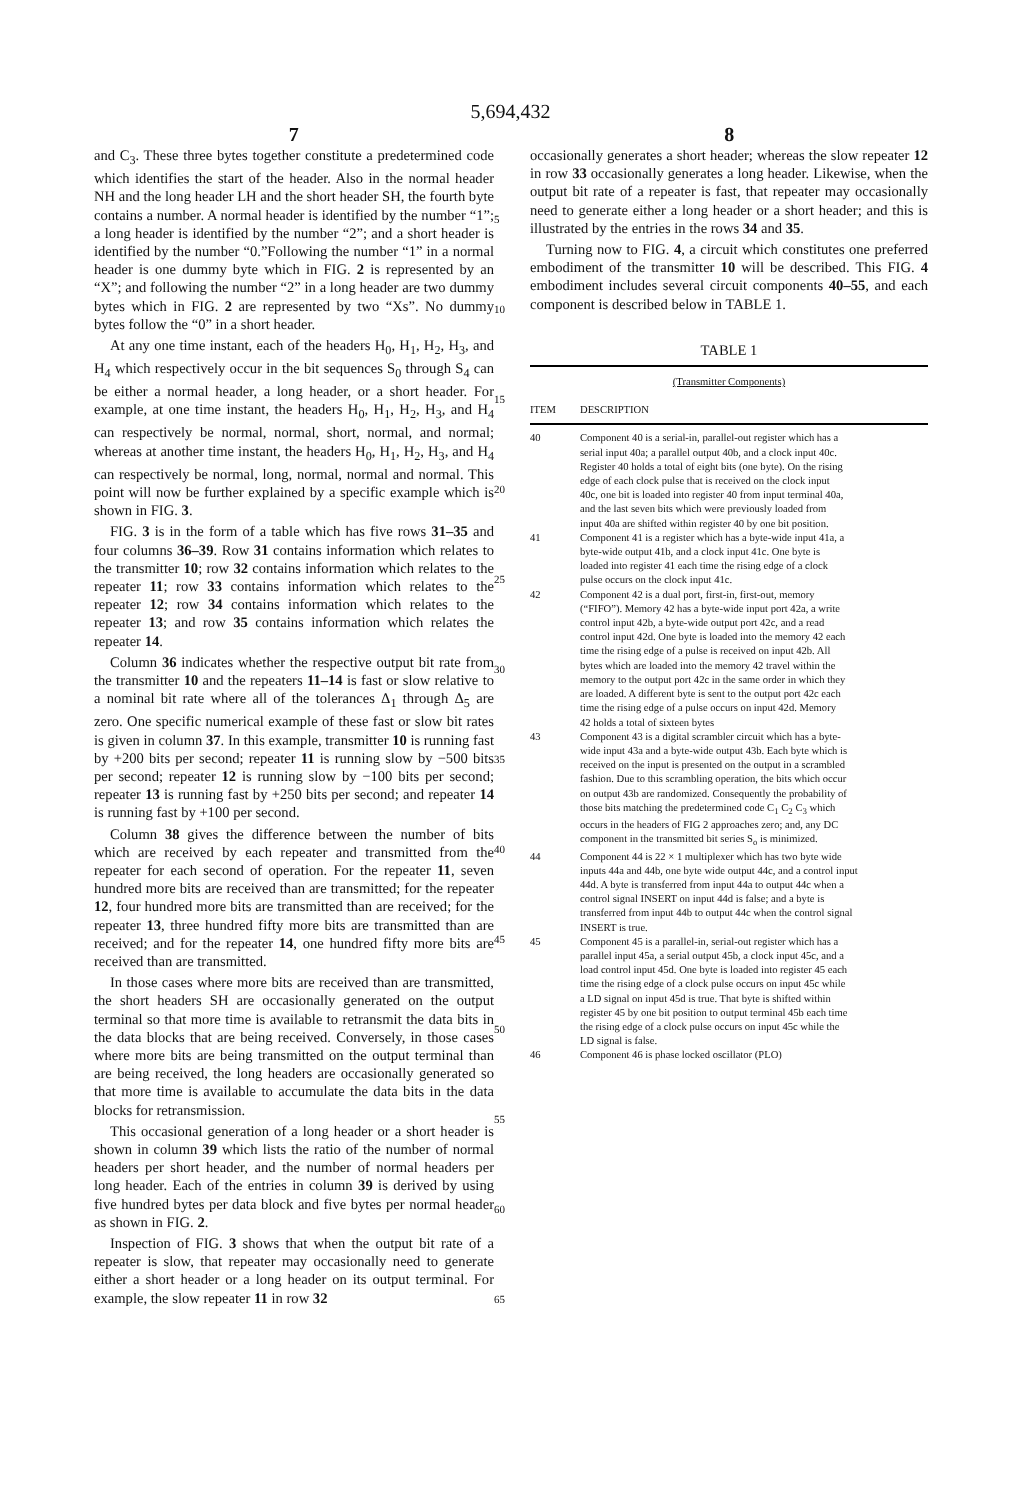5,694,432
7 8
and C<sub>3</sub>. These three bytes together constitute a predetermined code which identifies the start of the header. Also in the normal header NH and the long header LH and the short header SH, the fourth byte contains a number. A normal header is identified by the number “1”; a long header is identified by the number “2”; and a short header is identified by the number “0.”Following the number “1” in a normal header is one dummy byte which in FIG. 2 is represented by an “X”; and following the number “2” in a long header are two dummy bytes which in FIG. 2 are represented by two “Xs”. No dummy bytes follow the “0” in a short header.
At any one time instant, each of the headers H<sub>0</sub>, H<sub>1</sub>, H<sub>2</sub>, H<sub>3</sub>, and H<sub>4</sub> which respectively occur in the bit sequences S<sub>0</sub> through S<sub>4</sub> can be either a normal header, a long header, or a short header. For example, at one time instant, the headers H<sub>0</sub>, H<sub>1</sub>, H<sub>2</sub>, H<sub>3</sub>, and H<sub>4</sub> can respectively be normal, normal, short, normal, and normal; whereas at another time instant, the headers H<sub>0</sub>, H<sub>1</sub>, H<sub>2</sub>, H<sub>3</sub>, and H<sub>4</sub> can respectively be normal, long, normal, normal and normal. This point will now be further explained by a specific example which is shown in FIG. 3.
FIG. 3 is in the form of a table which has five rows 31–35 and four columns 36–39. Row 31 contains information which relates to the transmitter 10; row 32 contains information which relates to the repeater 11; row 33 contains information which relates to the repeater 12; row 34 contains information which relates to the repeater 13; and row 35 contains information which relates the repeater 14.
Column 36 indicates whether the respective output bit rate from the transmitter 10 and the repeaters 11–14 is fast or slow relative to a nominal bit rate where all of the tolerances Δ<sub>1</sub> through Δ<sub>5</sub> are zero. One specific numerical example of these fast or slow bit rates is given in column 37. In this example, transmitter 10 is running fast by +200 bits per second; repeater 11 is running slow by −500 bits per second; repeater 12 is running slow by −100 bits per second; repeater 13 is running fast by +250 bits per second; and repeater 14 is running fast by +100 per second.
Column 38 gives the difference between the number of bits which are received by each repeater and transmitted from the repeater for each second of operation. For the repeater 11, seven hundred more bits are received than are transmitted; for the repeater 12, four hundred more bits are transmitted than are received; for the repeater 13, three hundred fifty more bits are transmitted than are received; and for the repeater 14, one hundred fifty more bits are received than are transmitted.
In those cases where more bits are received than are transmitted, the short headers SH are occasionally generated on the output terminal so that more time is available to retransmit the data bits in the data blocks that are being received. Conversely, in those cases where more bits are being transmitted on the output terminal than are being received, the long headers are occasionally generated so that more time is available to accumulate the data bits in the data blocks for retransmission.
This occasional generation of a long header or a short header is shown in column 39 which lists the ratio of the number of normal headers per short header, and the number of normal headers per long header. Each of the entries in column 39 is derived by using five hundred bytes per data block and five bytes per normal header as shown in FIG. 2.
Inspection of FIG. 3 shows that when the output bit rate of a repeater is slow, that repeater may occasionally need to generate either a short header or a long header on its output terminal. For example, the slow repeater 11 in row 32
5
10
15
20
25
30
35
40
45
50
55
60
65
occasionally generates a short header; whereas the slow repeater 12 in row 33 occasionally generates a long header. Likewise, when the output bit rate of a repeater is fast, that repeater may occasionally need to generate either a long header or a short header; and this is illustrated by the entries in the rows 34 and 35.
Turning now to FIG. 4, a circuit which constitutes one preferred embodiment of the transmitter 10 will be described. This FIG. 4 embodiment includes several circuit components 40–55, and each component is described below in TABLE 1.
TABLE 1
| (Transmitter Components) | |
| --- | --- |
| ITEM | DESCRIPTION |
| 40 | Component 40 is a serial-in, parallel-out register which has a serial input 40a; a parallel output 40b, and a clock input 40c. Register 40 holds a total of eight bits (one byte). On the rising edge of each clock pulse that is received on the clock input 40c, one bit is loaded into register 40 from input terminal 40a, and the last seven bits which were previously loaded from input 40a are shifted within register 40 by one bit position. |
| 41 | Component 41 is a register which has a byte-wide input 41a, a byte-wide output 41b, and a clock input 41c. One byte is loaded into register 41 each time the rising edge of a clock pulse occurs on the clock input 41c. |
| 42 | Component 42 is a dual port, first-in, first-out, memory (“FIFO”). Memory 42 has a byte-wide input port 42a, a write control input 42b, a byte-wide output port 42c, and a read control input 42d. One byte is loaded into the memory 42 each time the rising edge of a pulse is received on input 42b. All bytes which are loaded into the memory 42 travel within the memory to the output port 42c in the same order in which they are loaded. A different byte is sent to the output port 42c each time the rising edge of a pulse occurs on input 42d. Memory 42 holds a total of sixteen bytes |
| 43 | Component 43 is a digital scrambler circuit which has a byte-wide input 43a and a byte-wide output 43b. Each byte which is received on the input is presented on the output in a scrambled fashion. Due to this scrambling operation, the bits which occur on output 43b are randomized. Consequently the probability of those bits matching the predetermined code C<sub>1</sub> C<sub>2</sub> C<sub>3</sub> which occurs in the headers of FIG 2 approaches zero; and, any DC component in the transmitted bit series S<sub>o</sub> is minimized. |
| 44 | Component 44 is 22 × 1 multiplexer which has two byte wide inputs 44a and 44b, one byte wide output 44c, and a control input 44d. A byte is transferred from input 44a to output 44c when a control signal INSERT on input 44d is false; and a byte is transferred from input 44b to output 44c when the control signal INSERT is true. |
| 45 | Component 45 is a parallel-in, serial-out register which has a parallel input 45a, a serial output 45b, a clock input 45c, and a load control input 45d. One byte is loaded into register 45 each time the rising edge of a clock pulse occurs on input 45c while a LD signal on input 45d is true. That byte is shifted within register 45 by one bit position to output terminal 45b each time the rising edge of a clock pulse occurs on input 45c while the LD signal is false. |
| 46 | Component 46 is phase locked oscillator (PLO) |